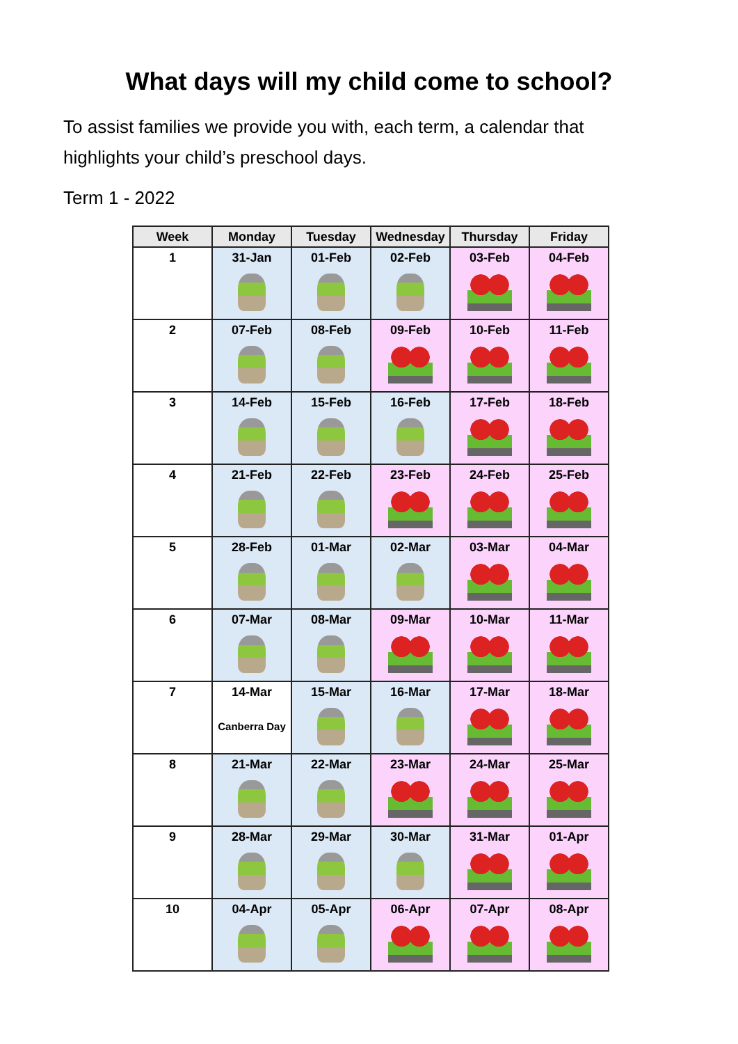What days will my child come to school?
To assist families we provide you with, each term, a calendar that highlights your child’s preschool days.
Term 1 - 2022
| Week | Monday | Tuesday | Wednesday | Thursday | Friday |
| --- | --- | --- | --- | --- | --- |
| 1 | 31-Jan | 01-Feb | 02-Feb | 03-Feb | 04-Feb |
| 2 | 07-Feb | 08-Feb | 09-Feb | 10-Feb | 11-Feb |
| 3 | 14-Feb | 15-Feb | 16-Feb | 17-Feb | 18-Feb |
| 4 | 21-Feb | 22-Feb | 23-Feb | 24-Feb | 25-Feb |
| 5 | 28-Feb | 01-Mar | 02-Mar | 03-Mar | 04-Mar |
| 6 | 07-Mar | 08-Mar | 09-Mar | 10-Mar | 11-Mar |
| 7 | 14-Mar Canberra Day | 15-Mar | 16-Mar | 17-Mar | 18-Mar |
| 8 | 21-Mar | 22-Mar | 23-Mar | 24-Mar | 25-Mar |
| 9 | 28-Mar | 29-Mar | 30-Mar | 31-Mar | 01-Apr |
| 10 | 04-Apr | 05-Apr | 06-Apr | 07-Apr | 08-Apr |